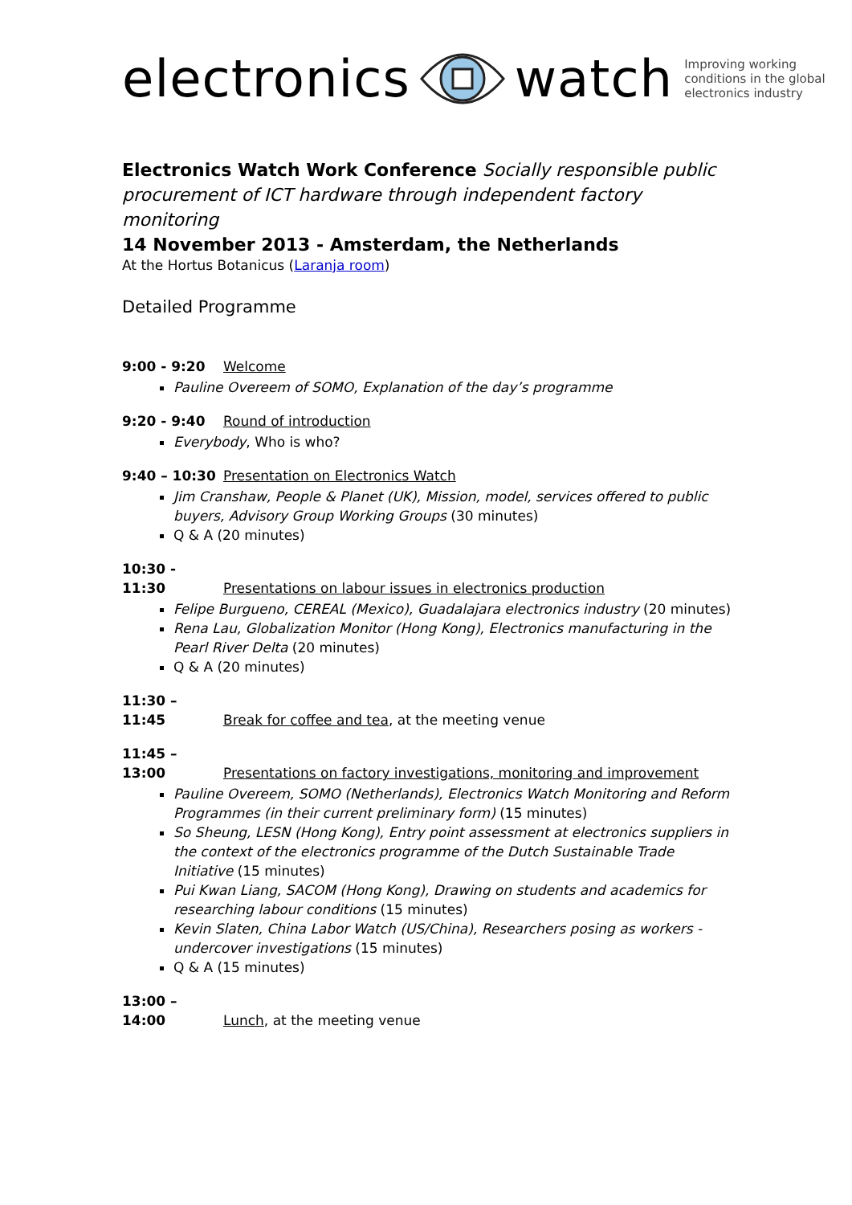electronics watch
Improving working
conditions in the global
electronics industry
Electronics Watch Work Conference Socially responsible public procurement of ICT hardware through independent factory monitoring
14 November 2013 - Amsterdam, the Netherlands
At the Hortus Botanicus (Laranja room)
Detailed Programme
9:00 - 9:20 Welcome
Pauline Overeem of SOMO, Explanation of the day’s programme
9:20 - 9:40 Round of introduction
Everybody, Who is who?
9:40 – 10:30 Presentation on Electronics Watch
Jim Cranshaw, People & Planet (UK), Mission, model, services offered to public buyers, Advisory Group Working Groups (30 minutes)
Q & A (20 minutes)
10:30 - 11:30 Presentations on labour issues in electronics production
Felipe Burgueno, CEREAL (Mexico), Guadalajara electronics industry (20 minutes)
Rena Lau, Globalization Monitor (Hong Kong), Electronics manufacturing in the Pearl River Delta (20 minutes)
Q & A (20 minutes)
11:30 – 11:45 Break for coffee and tea, at the meeting venue
11:45 – 13:00 Presentations on factory investigations, monitoring and improvement
Pauline Overeem, SOMO (Netherlands), Electronics Watch Monitoring and Reform Programmes (in their current preliminary form) (15 minutes)
So Sheung, LESN (Hong Kong), Entry point assessment at electronics suppliers in the context of the electronics programme of the Dutch Sustainable Trade Initiative (15 minutes)
Pui Kwan Liang, SACOM (Hong Kong), Drawing on students and academics for researching labour conditions (15 minutes)
Kevin Slaten, China Labor Watch (US/China), Researchers posing as workers - undercover investigations (15 minutes)
Q & A (15 minutes)
13:00 – 14:00 Lunch, at the meeting venue